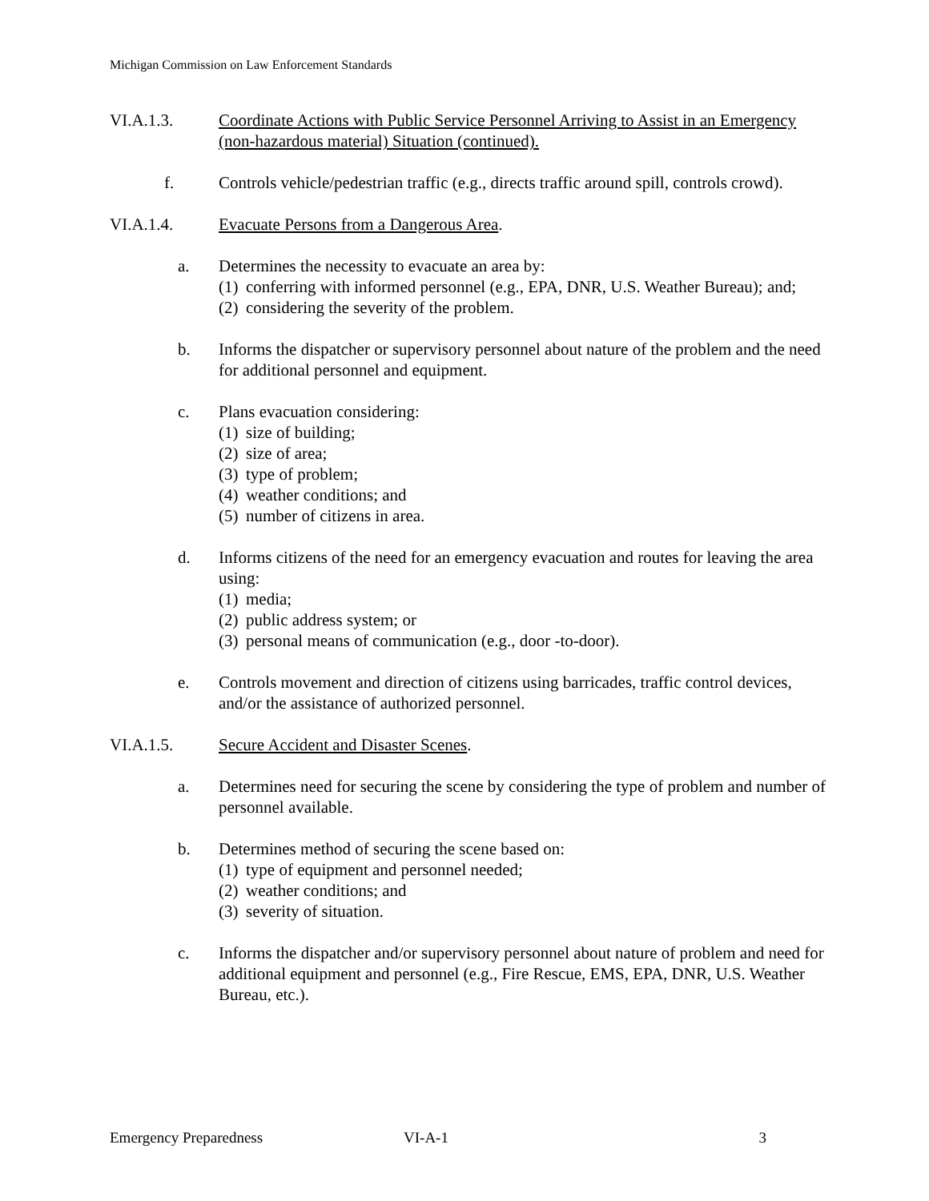Michigan Commission on Law Enforcement Standards
VI.A.1.3. Coordinate Actions with Public Service Personnel Arriving to Assist in an Emergency (non-hazardous material) Situation (continued).
f. Controls vehicle/pedestrian traffic (e.g., directs traffic around spill, controls crowd).
VI.A.1.4. Evacuate Persons from a Dangerous Area.
a. Determines the necessity to evacuate an area by:
(1)
conferring with informed personnel (e.g., EPA, DNR, U.S. Weather Bureau); and;
(2)
considering the severity of the problem.
b. Informs the dispatcher or supervisory personnel about nature of the problem and the need for additional personnel and equipment.
c. Plans evacuation considering:
(1)
size of building;
(2)
size of area;
(3)
type of problem;
(4)
weather conditions; and
(5)
number of citizens in area.
d. Informs citizens of the need for an emergency evacuation and routes for leaving the area using:
(1)
media;
(2)
public address system; or
(3)
personal means of communication (e.g., door -to-door).
e. Controls movement and direction of citizens using barricades, traffic control devices, and/or the assistance of authorized personnel.
VI.A.1.5. Secure Accident and Disaster Scenes.
a. Determines need for securing the scene by considering the type of problem and number of personnel available.
b. Determines method of securing the scene based on:
(1)
type of equipment and personnel needed;
(2)
weather conditions; and
(3)
severity of situation.
c. Informs the dispatcher and/or supervisory personnel about nature of problem and need for additional equipment and personnel (e.g., Fire Rescue, EMS, EPA, DNR, U.S. Weather Bureau, etc.).
Emergency Preparedness VI-A-1 3